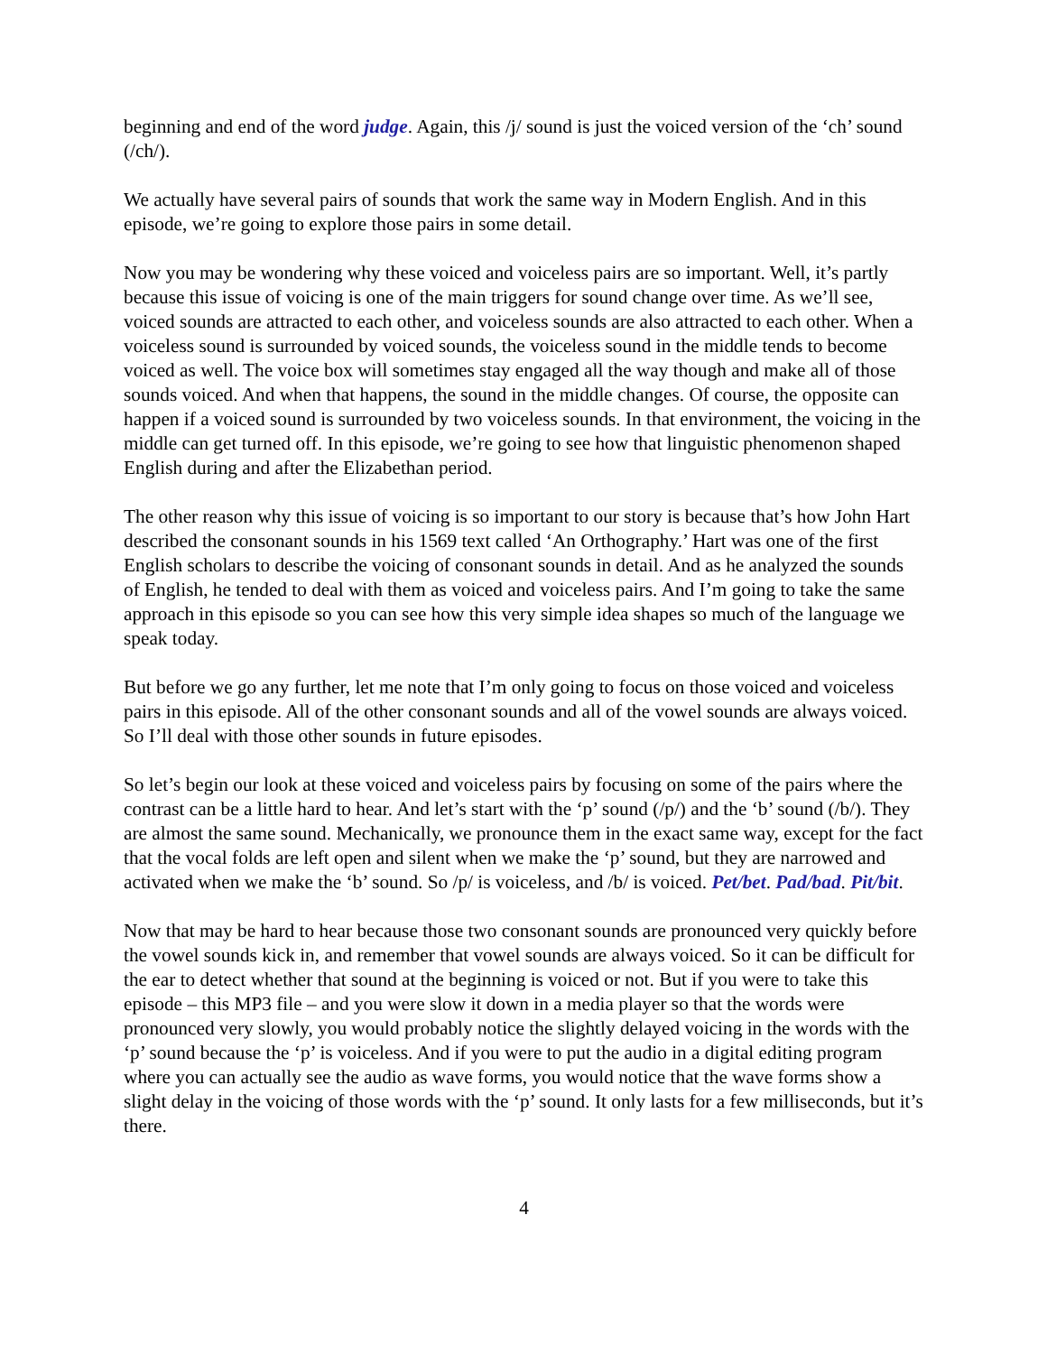beginning and end of the word judge. Again, this /j/ sound is just the voiced version of the ‘ch’ sound (/ch/).
We actually have several pairs of sounds that work the same way in Modern English. And in this episode, we’re going to explore those pairs in some detail.
Now you may be wondering why these voiced and voiceless pairs are so important. Well, it’s partly because this issue of voicing is one of the main triggers for sound change over time. As we’ll see, voiced sounds are attracted to each other, and voiceless sounds are also attracted to each other. When a voiceless sound is surrounded by voiced sounds, the voiceless sound in the middle tends to become voiced as well. The voice box will sometimes stay engaged all the way though and make all of those sounds voiced. And when that happens, the sound in the middle changes. Of course, the opposite can happen if a voiced sound is surrounded by two voiceless sounds. In that environment, the voicing in the middle can get turned off. In this episode, we’re going to see how that linguistic phenomenon shaped English during and after the Elizabethan period.
The other reason why this issue of voicing is so important to our story is because that’s how John Hart described the consonant sounds in his 1569 text called ‘An Orthography.’ Hart was one of the first English scholars to describe the voicing of consonant sounds in detail. And as he analyzed the sounds of English, he tended to deal with them as voiced and voiceless pairs. And I’m going to take the same approach in this episode so you can see how this very simple idea shapes so much of the language we speak today.
But before we go any further, let me note that I’m only going to focus on those voiced and voiceless pairs in this episode. All of the other consonant sounds and all of the vowel sounds are always voiced. So I’ll deal with those other sounds in future episodes.
So let’s begin our look at these voiced and voiceless pairs by focusing on some of the pairs where the contrast can be a little hard to hear. And let’s start with the ‘p’ sound (/p/) and the ‘b’ sound (/b/). They are almost the same sound. Mechanically, we pronounce them in the exact same way, except for the fact that the vocal folds are left open and silent when we make the ‘p’ sound, but they are narrowed and activated when we make the ‘b’ sound. So /p/ is voiceless, and /b/ is voiced. Pet/bet. Pad/bad. Pit/bit.
Now that may be hard to hear because those two consonant sounds are pronounced very quickly before the vowel sounds kick in, and remember that vowel sounds are always voiced. So it can be difficult for the ear to detect whether that sound at the beginning is voiced or not. But if you were to take this episode – this MP3 file – and you were slow it down in a media player so that the words were pronounced very slowly, you would probably notice the slightly delayed voicing in the words with the ‘p’ sound because the ‘p’ is voiceless. And if you were to put the audio in a digital editing program where you can actually see the audio as wave forms, you would notice that the wave forms show a slight delay in the voicing of those words with the ‘p’ sound. It only lasts for a few milliseconds, but it’s there.
4